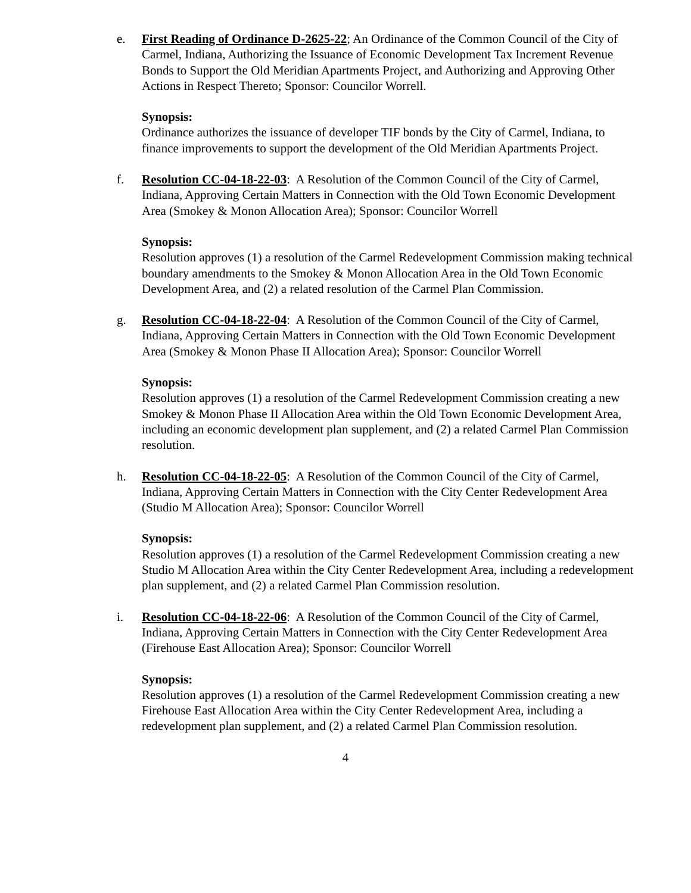e. First Reading of Ordinance D-2625-22; An Ordinance of the Common Council of the City of Carmel, Indiana, Authorizing the Issuance of Economic Development Tax Increment Revenue Bonds to Support the Old Meridian Apartments Project, and Authorizing and Approving Other Actions in Respect Thereto; Sponsor: Councilor Worrell.
Synopsis:
Ordinance authorizes the issuance of developer TIF bonds by the City of Carmel, Indiana, to finance improvements to support the development of the Old Meridian Apartments Project.
f. Resolution CC-04-18-22-03: A Resolution of the Common Council of the City of Carmel, Indiana, Approving Certain Matters in Connection with the Old Town Economic Development Area (Smokey & Monon Allocation Area); Sponsor: Councilor Worrell
Synopsis:
Resolution approves (1) a resolution of the Carmel Redevelopment Commission making technical boundary amendments to the Smokey & Monon Allocation Area in the Old Town Economic Development Area, and (2) a related resolution of the Carmel Plan Commission.
g. Resolution CC-04-18-22-04: A Resolution of the Common Council of the City of Carmel, Indiana, Approving Certain Matters in Connection with the Old Town Economic Development Area (Smokey & Monon Phase II Allocation Area); Sponsor: Councilor Worrell
Synopsis:
Resolution approves (1) a resolution of the Carmel Redevelopment Commission creating a new Smokey & Monon Phase II Allocation Area within the Old Town Economic Development Area, including an economic development plan supplement, and (2) a related Carmel Plan Commission resolution.
h. Resolution CC-04-18-22-05: A Resolution of the Common Council of the City of Carmel, Indiana, Approving Certain Matters in Connection with the City Center Redevelopment Area (Studio M Allocation Area); Sponsor: Councilor Worrell
Synopsis:
Resolution approves (1) a resolution of the Carmel Redevelopment Commission creating a new Studio M Allocation Area within the City Center Redevelopment Area, including a redevelopment plan supplement, and (2) a related Carmel Plan Commission resolution.
i. Resolution CC-04-18-22-06: A Resolution of the Common Council of the City of Carmel, Indiana, Approving Certain Matters in Connection with the City Center Redevelopment Area (Firehouse East Allocation Area); Sponsor: Councilor Worrell
Synopsis:
Resolution approves (1) a resolution of the Carmel Redevelopment Commission creating a new Firehouse East Allocation Area within the City Center Redevelopment Area, including a redevelopment plan supplement, and (2) a related Carmel Plan Commission resolution.
4